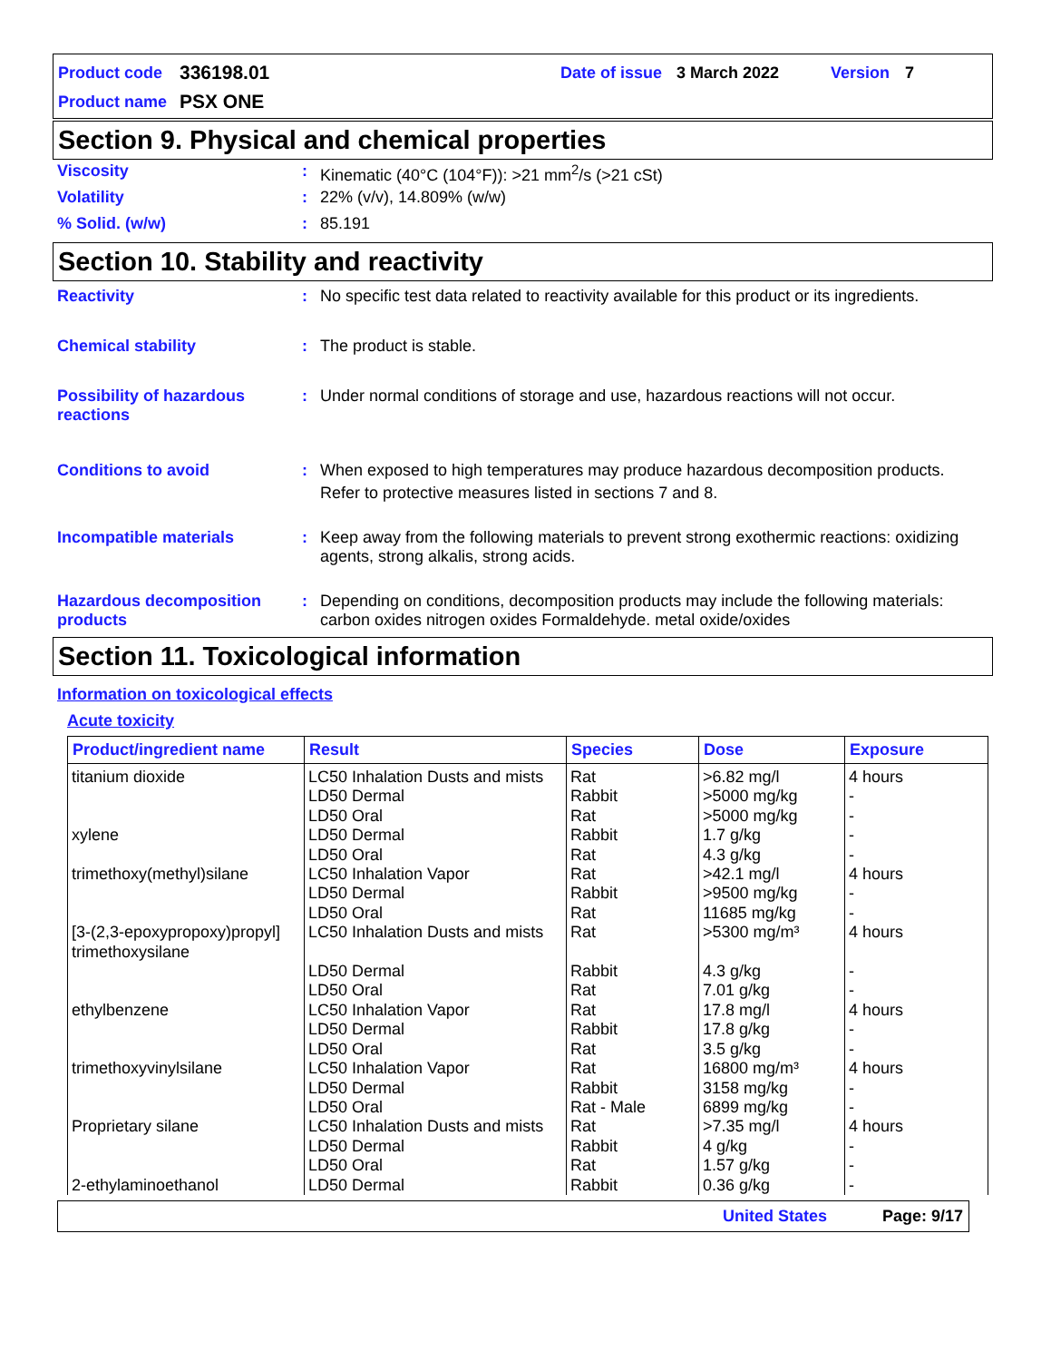Product code 336198.01 Date of issue 3 March 2022 Version 7
Product name PSX ONE
Section 9. Physical and chemical properties
Viscosity: Kinematic (40°C (104°F)): >21 mm<sup>2</sup>/s (>21 cSt)
Volatility: 22% (v/v), 14.809% (w/w)
% Solid. (w/w): 85.191
Section 10. Stability and reactivity
Reactivity: No specific test data related to reactivity available for this product or its ingredients.
Chemical stability: The product is stable.
Possibility of hazardous reactions: Under normal conditions of storage and use, hazardous reactions will not occur.
Conditions to avoid: When exposed to high temperatures may produce hazardous decomposition products.
Refer to protective measures listed in sections 7 and 8.
Incompatible materials: Keep away from the following materials to prevent strong exothermic reactions: oxidizing agents, strong alkalis, strong acids.
Hazardous decomposition products: Depending on conditions, decomposition products may include the following materials: carbon oxides nitrogen oxides Formaldehyde. metal oxide/oxides
Section 11. Toxicological information
Information on toxicological effects
Acute toxicity
| Product/ingredient name | Result | Species | Dose | Exposure |
| --- | --- | --- | --- | --- |
| titanium dioxide | LC50 Inhalation Dusts and mists | Rat | >6.82 mg/l | 4 hours |
| | LD50 Dermal | Rabbit | >5000 mg/kg | - |
| | LD50 Oral | Rat | >5000 mg/kg | - |
| xylene | LD50 Dermal | Rabbit | 1.7 g/kg | - |
| | LD50 Oral | Rat | 4.3 g/kg | - |
| trimethoxy(methyl)silane | LC50 Inhalation Vapor | Rat | >42.1 mg/l | 4 hours |
| | LD50 Dermal | Rabbit | >9500 mg/kg | - |
| | LD50 Oral | Rat | 11685 mg/kg | - |
| [3-(2,3-epoxypropoxy)propyl] trimethoxysilane | LC50 Inhalation Dusts and mists | Rat | >5300 mg/m³ | 4 hours |
| | LD50 Dermal | Rabbit | 4.3 g/kg | - |
| | LD50 Oral | Rat | 7.01 g/kg | - |
| ethylbenzene | LC50 Inhalation Vapor | Rat | 17.8 mg/l | 4 hours |
| | LD50 Dermal | Rabbit | 17.8 g/kg | - |
| | LD50 Oral | Rat | 3.5 g/kg | - |
| trimethoxyvinylsilane | LC50 Inhalation Vapor | Rat | 16800 mg/m³ | 4 hours |
| | LD50 Dermal | Rabbit | 3158 mg/kg | - |
| | LD50 Oral | Rat - Male | 6899 mg/kg | - |
| Proprietary silane | LC50 Inhalation Dusts and mists | Rat | >7.35 mg/l | 4 hours |
| | LD50 Dermal | Rabbit | 4 g/kg | - |
| | LD50 Oral | Rat | 1.57 g/kg | - |
| 2-ethylaminoethanol | LD50 Dermal | Rabbit | 0.36 g/kg | - |
United States Page: 9/17